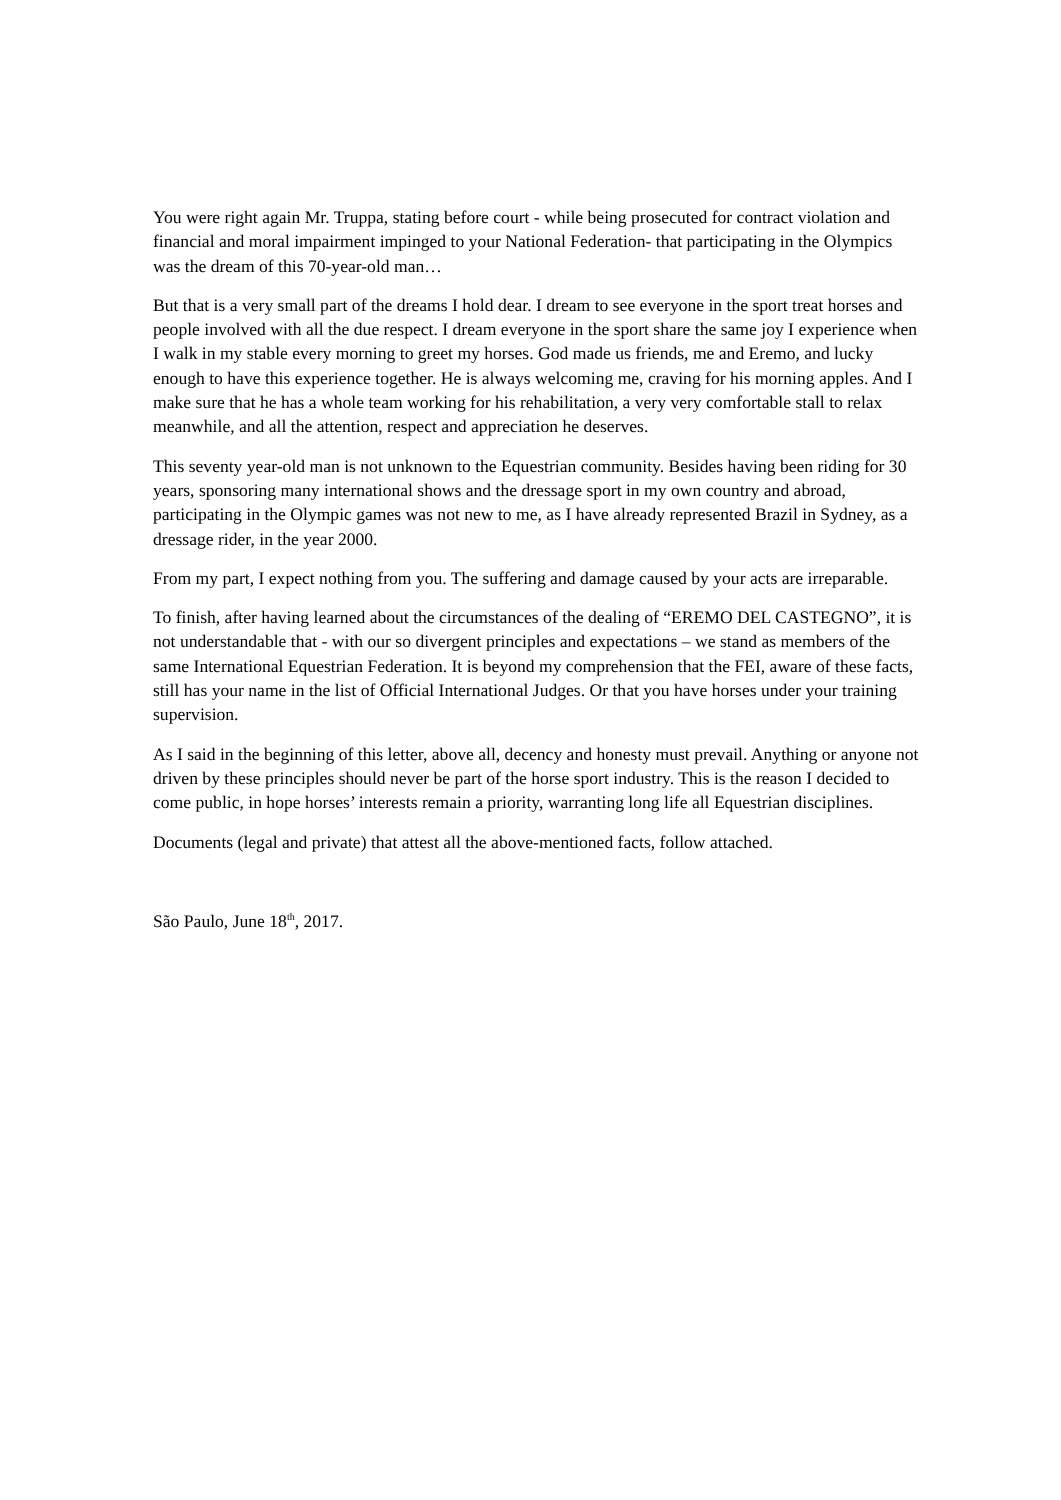You were right again Mr. Truppa, stating before court - while being prosecuted for contract violation and financial and moral impairment impinged to your National Federation- that participating in the Olympics was the dream of this 70-year-old man…
But that is a very small part of the dreams I hold dear. I dream to see everyone in the sport treat horses and people involved with all the due respect. I dream everyone in the sport share the same joy I experience when I walk in my stable every morning to greet my horses. God made us friends, me and Eremo, and lucky enough to have this experience together. He is always welcoming me, craving for his morning apples. And I make sure that he has a whole team working for his rehabilitation, a very very comfortable stall to relax meanwhile, and all the attention, respect and appreciation he deserves.
This seventy year-old man is not unknown to the Equestrian community. Besides having been riding for 30 years, sponsoring many international shows and the dressage sport in my own country and abroad, participating in the Olympic games was not new to me, as I have already represented Brazil in Sydney, as a dressage rider, in the year 2000.
From my part, I expect nothing from you. The suffering and damage caused by your acts are irreparable.
To finish, after having learned about the circumstances of the dealing of “EREMO DEL CASTEGNO”, it is not understandable that - with our so divergent principles and expectations – we stand as members of the same International Equestrian Federation. It is beyond my comprehension that the FEI, aware of these facts, still has your name in the list of Official International Judges. Or that you have horses under your training supervision.
As I said in the beginning of this letter, above all, decency and honesty must prevail. Anything or anyone not driven by these principles should never be part of the horse sport industry. This is the reason I decided to come public, in hope horses’ interests remain a priority, warranting long life all Equestrian disciplines.
Documents (legal and private) that attest all the above-mentioned facts, follow attached.
São Paulo, June 18<sup>th</sup>, 2017.